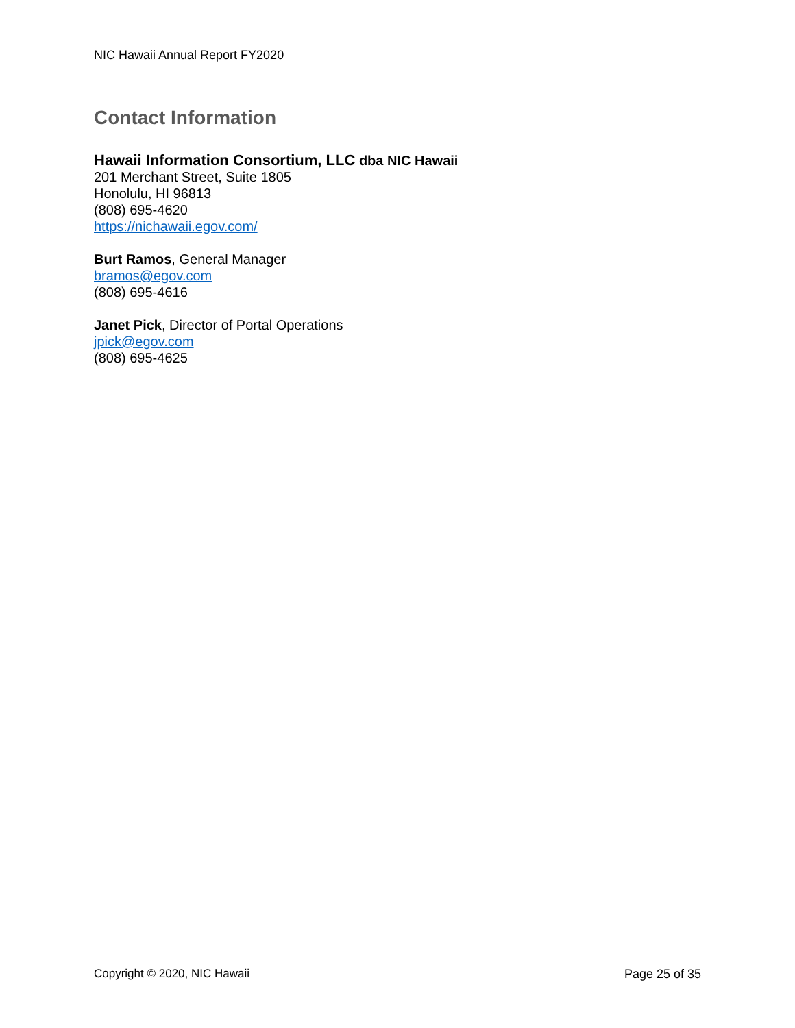NIC Hawaii Annual Report FY2020
Contact Information
Hawaii Information Consortium, LLC dba NIC Hawaii
201 Merchant Street, Suite 1805
Honolulu, HI 96813
(808) 695-4620
https://nichawaii.egov.com/
Burt Ramos, General Manager
bramos@egov.com
(808) 695-4616
Janet Pick, Director of Portal Operations
jpick@egov.com
(808) 695-4625
Copyright © 2020, NIC Hawaii Page 25 of 35